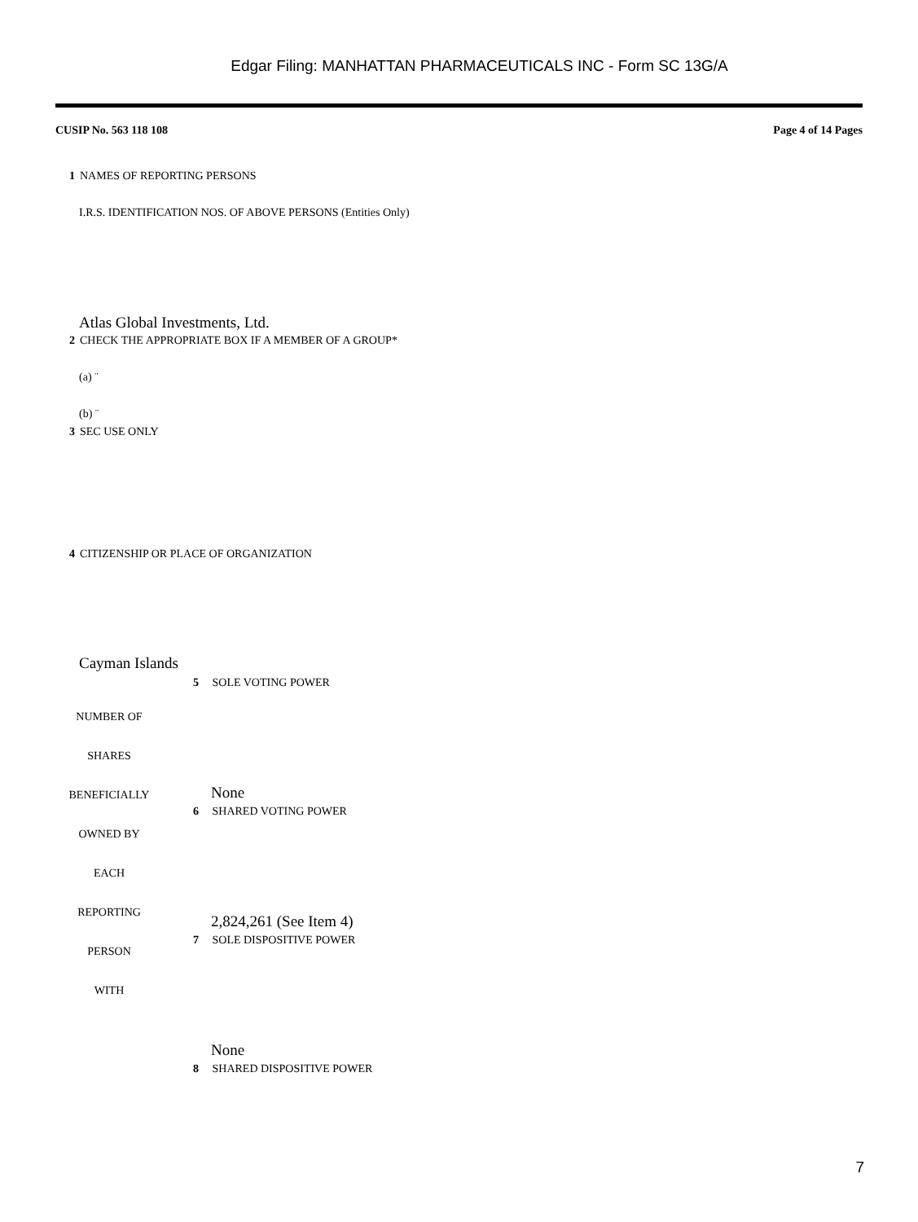Edgar Filing: MANHATTAN PHARMACEUTICALS INC - Form SC 13G/A
CUSIP No. 563 118 108 Page 4 of 14 Pages
1 NAMES OF REPORTING PERSONS
I.R.S. IDENTIFICATION NOS. OF ABOVE PERSONS (Entities Only)
Atlas Global Investments, Ltd.
2 CHECK THE APPROPRIATE BOX IF A MEMBER OF A GROUP*
(a) ¨
(b) ¨
3 SEC USE ONLY
4 CITIZENSHIP OR PLACE OF ORGANIZATION
Cayman Islands
NUMBER OF
SHARES
BENEFICIALLY
OWNED BY
EACH
REPORTING
PERSON
WITH
5 SOLE VOTING POWER
None
6 SHARED VOTING POWER
2,824,261 (See Item 4)
7 SOLE DISPOSITIVE POWER
None
8 SHARED DISPOSITIVE POWER
7